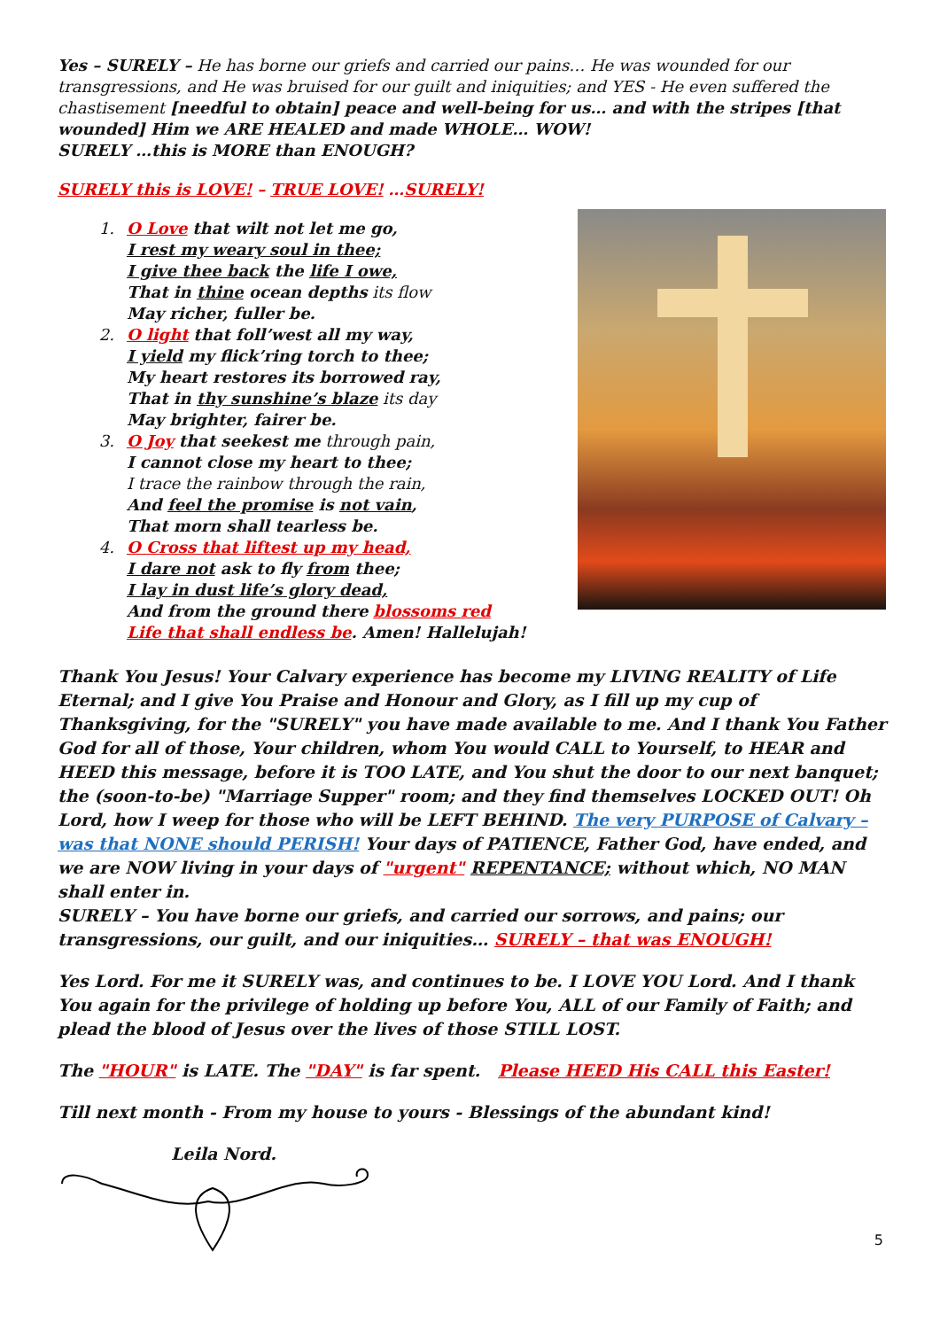Yes – SURELY – He has borne our griefs and carried our pains… He was wounded for our transgressions, and He was bruised for our guilt and iniquities; and YES - He even suffered the chastisement [needful to obtain] peace and well-being for us… and with the stripes [that wounded] Him we ARE HEALED and made WHOLE… WOW!
SURELY …this is MORE than ENOUGH?
SURELY this is LOVE! – TRUE LOVE! …SURELY!
1. O Love that wilt not let me go,
I rest my weary soul in thee;
I give thee back the life I owe,
That in thine ocean depths its flow
May richer, fuller be.
2. O light that foll’west all my way,
I yield my flick’ring torch to thee;
My heart restores its borrowed ray,
That in thy sunshine’s blaze its day
May brighter, fairer be.
3. O Joy that seekest me through pain,
I cannot close my heart to thee;
I trace the rainbow through the rain,
And feel the promise is not vain,
That morn shall tearless be.
4. O Cross that liftest up my head,
I dare not ask to fly from thee;
I lay in dust life’s glory dead,
And from the ground there blossoms red
Life that shall endless be. Amen! Hallelujah!
Thank You Jesus! Your Calvary experience has become my LIVING REALITY of Life Eternal; and I give You Praise and Honour and Glory, as I fill up my cup of Thanksgiving, for the "SURELY" you have made available to me. And I thank You Father God for all of those, Your children, whom You would CALL to Yourself, to HEAR and HEED this message, before it is TOO LATE, and You shut the door to our next banquet; the (soon-to-be) "Marriage Supper" room; and they find themselves LOCKED OUT! Oh Lord, how I weep for those who will be LEFT BEHIND. The very PURPOSE of Calvary – was that NONE should PERISH! Your days of PATIENCE, Father God, have ended, and we are NOW living in your days of "urgent" REPENTANCE; without which, NO MAN shall enter in.
SURELY – You have borne our griefs, and carried our sorrows, and pains; our transgressions, our guilt, and our iniquities… SURELY – that was ENOUGH!
Yes Lord. For me it SURELY was, and continues to be. I LOVE YOU Lord. And I thank You again for the privilege of holding up before You, ALL of our Family of Faith; and plead the blood of Jesus over the lives of those STILL LOST.
The "HOUR" is LATE. The "DAY" is far spent. Please HEED His CALL this Easter!
Till next month - From my house to yours - Blessings of the abundant kind!
Leila Nord.
5